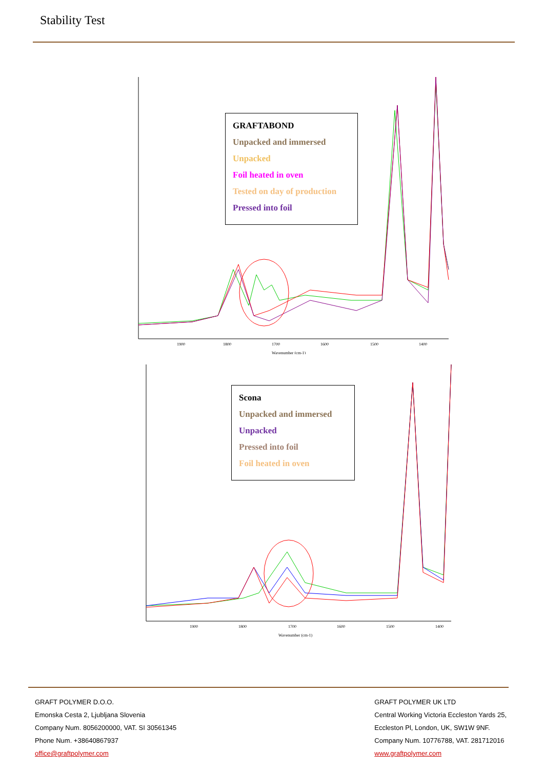Stability Test
1900
1800
1700
1600
1500
1400
Wavenumber (cm-1)
GRAFTABOND
Unpacked and immersed
Unpacked
Foil heated in oven
Tested on day of production
Pressed into foil
1900
1800
1700
1600
1500
1400
Wavenumber (cm-1)
Scona
Unpacked and immersed
Unpacked
Pressed into foil
Foil heated in oven
GRAFT POLYMER D.O.O.
Emonska Cesta 2, Ljubljana Slovenia
Company Num. 8056200000, VAT. SI 30561345
Phone Num. +38640867937
office@graftpolymer.com
GRAFT POLYMER UK LTD
Central Working Victoria Eccleston Yards 25,
Eccleston Pl, London, UK, SW1W 9NF.
Company Num. 10776788, VAT. 281712016
www.graftpolymer.com